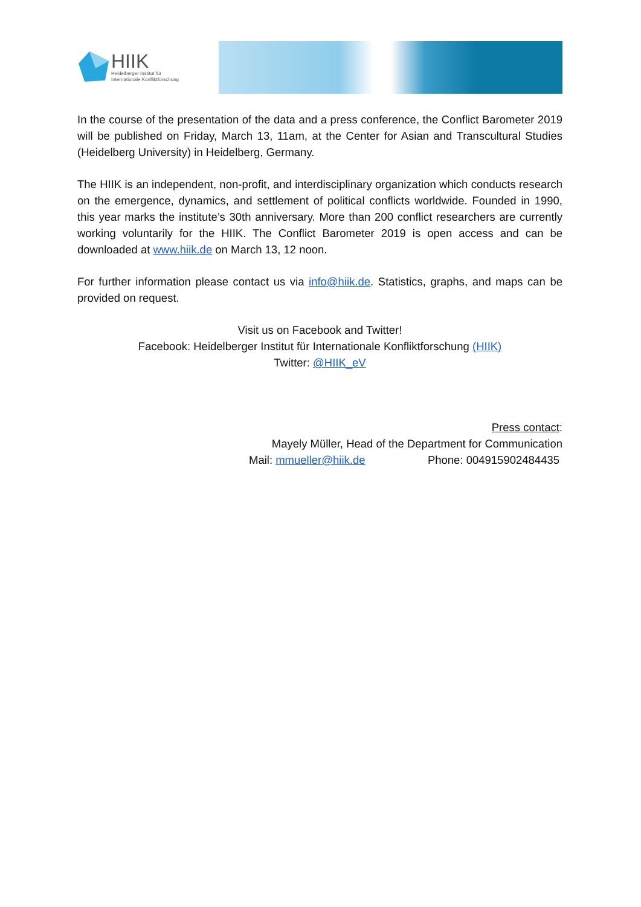HIIK
Heidelberger Institut für
Internationale Konfliktforschung
In the course of the presentation of the data and a press conference, the Conflict Barometer 2019 will be published on Friday, March 13, 11am, at the Center for Asian and Transcultural Studies (Heidelberg University) in Heidelberg, Germany.
The HIIK is an independent, non-profit, and interdisciplinary organization which conducts research on the emergence, dynamics, and settlement of political conflicts worldwide. Founded in 1990, this year marks the institute’s 30th anniversary. More than 200 conflict researchers are currently working voluntarily for the HIIK. The Conflict Barometer 2019 is open access and can be downloaded at www.hiik.de on March 13, 12 noon.
For further information please contact us via info@hiik.de. Statistics, graphs, and maps can be provided on request.
Visit us on Facebook and Twitter!
Facebook: Heidelberger Institut für Internationale Konfliktforschung (HIIK)
Twitter: @HIIK_eV
Press contact:
Mayely Müller, Head of the Department for Communication
Mail: mmueller@hiik.de Phone: 004915902484435